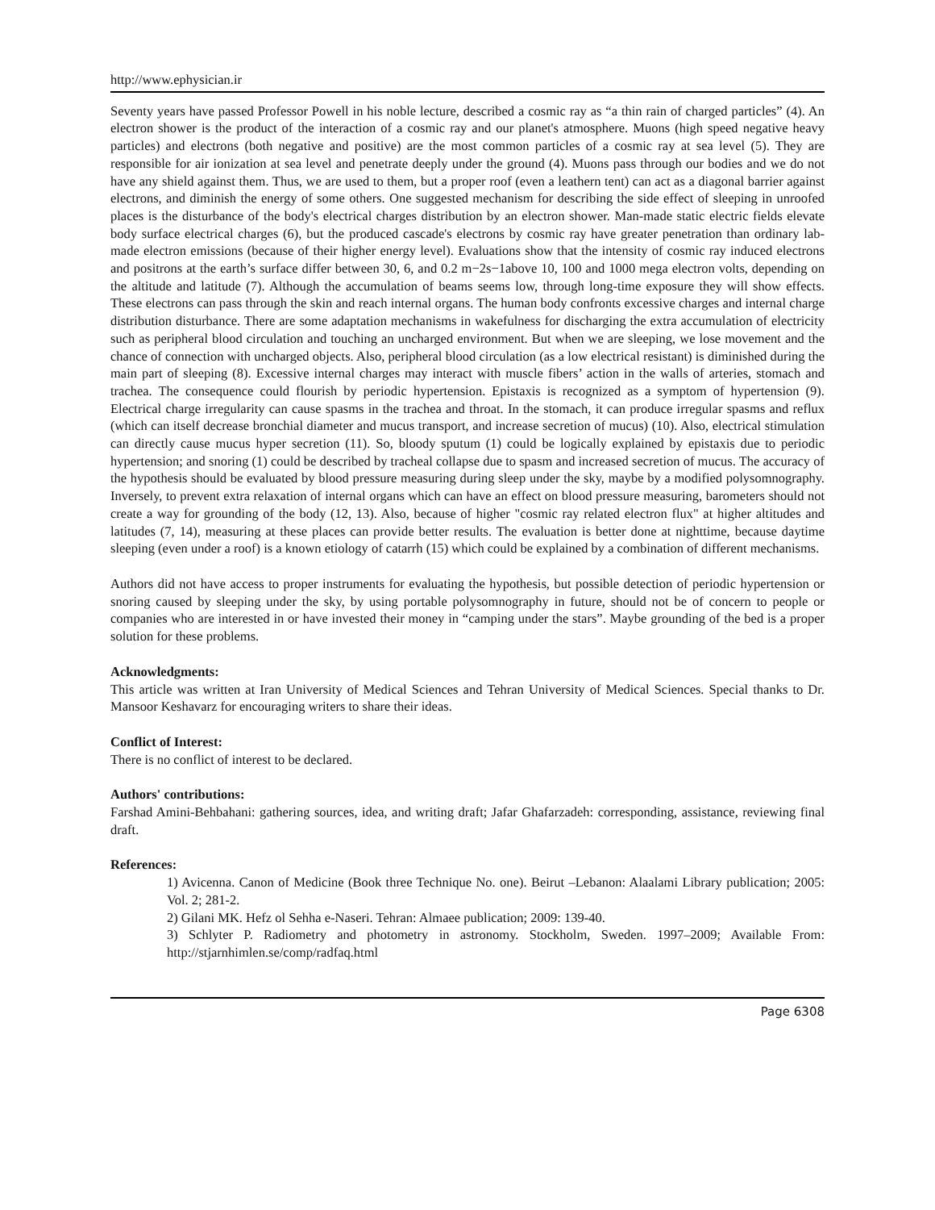http://www.ephysician.ir
Seventy years have passed Professor Powell in his noble lecture, described a cosmic ray as “a thin rain of charged particles” (4). An electron shower is the product of the interaction of a cosmic ray and our planet's atmosphere. Muons (high speed negative heavy particles) and electrons (both negative and positive) are the most common particles of a cosmic ray at sea level (5). They are responsible for air ionization at sea level and penetrate deeply under the ground (4). Muons pass through our bodies and we do not have any shield against them. Thus, we are used to them, but a proper roof (even a leathern tent) can act as a diagonal barrier against electrons, and diminish the energy of some others. One suggested mechanism for describing the side effect of sleeping in unroofed places is the disturbance of the body's electrical charges distribution by an electron shower. Man-made static electric fields elevate body surface electrical charges (6), but the produced cascade's electrons by cosmic ray have greater penetration than ordinary lab-made electron emissions (because of their higher energy level). Evaluations show that the intensity of cosmic ray induced electrons and positrons at the earth’s surface differ between 30, 6, and 0.2 m−2s−1above 10, 100 and 1000 mega electron volts, depending on the altitude and latitude (7). Although the accumulation of beams seems low, through long-time exposure they will show effects. These electrons can pass through the skin and reach internal organs. The human body confronts excessive charges and internal charge distribution disturbance. There are some adaptation mechanisms in wakefulness for discharging the extra accumulation of electricity such as peripheral blood circulation and touching an uncharged environment. But when we are sleeping, we lose movement and the chance of connection with uncharged objects. Also, peripheral blood circulation (as a low electrical resistant) is diminished during the main part of sleeping (8). Excessive internal charges may interact with muscle fibers’ action in the walls of arteries, stomach and trachea. The consequence could flourish by periodic hypertension. Epistaxis is recognized as a symptom of hypertension (9). Electrical charge irregularity can cause spasms in the trachea and throat. In the stomach, it can produce irregular spasms and reflux (which can itself decrease bronchial diameter and mucus transport, and increase secretion of mucus) (10). Also, electrical stimulation can directly cause mucus hyper secretion (11). So, bloody sputum (1) could be logically explained by epistaxis due to periodic hypertension; and snoring (1) could be described by tracheal collapse due to spasm and increased secretion of mucus. The accuracy of the hypothesis should be evaluated by blood pressure measuring during sleep under the sky, maybe by a modified polysomnography. Inversely, to prevent extra relaxation of internal organs which can have an effect on blood pressure measuring, barometers should not create a way for grounding of the body (12, 13). Also, because of higher "cosmic ray related electron flux" at higher altitudes and latitudes (7, 14), measuring at these places can provide better results. The evaluation is better done at nighttime, because daytime sleeping (even under a roof) is a known etiology of catarrh (15) which could be explained by a combination of different mechanisms.
Authors did not have access to proper instruments for evaluating the hypothesis, but possible detection of periodic hypertension or snoring caused by sleeping under the sky, by using portable polysomnography in future, should not be of concern to people or companies who are interested in or have invested their money in “camping under the stars”. Maybe grounding of the bed is a proper solution for these problems.
Acknowledgments:
This article was written at Iran University of Medical Sciences and Tehran University of Medical Sciences. Special thanks to Dr. Mansoor Keshavarz for encouraging writers to share their ideas.
Conflict of Interest:
There is no conflict of interest to be declared.
Authors' contributions:
Farshad Amini-Behbahani: gathering sources, idea, and writing draft; Jafar Ghafarzadeh: corresponding, assistance, reviewing final draft.
References:
1) Avicenna. Canon of Medicine (Book three Technique No. one). Beirut –Lebanon: Alaalami Library publication; 2005: Vol. 2; 281-2.
2) Gilani MK. Hefz ol Sehha e-Naseri. Tehran: Almaee publication; 2009: 139-40.
3) Schlyter P. Radiometry and photometry in astronomy. Stockholm, Sweden. 1997–2009; Available From: http://stjarnhimlen.se/comp/radfaq.html
Page 6308